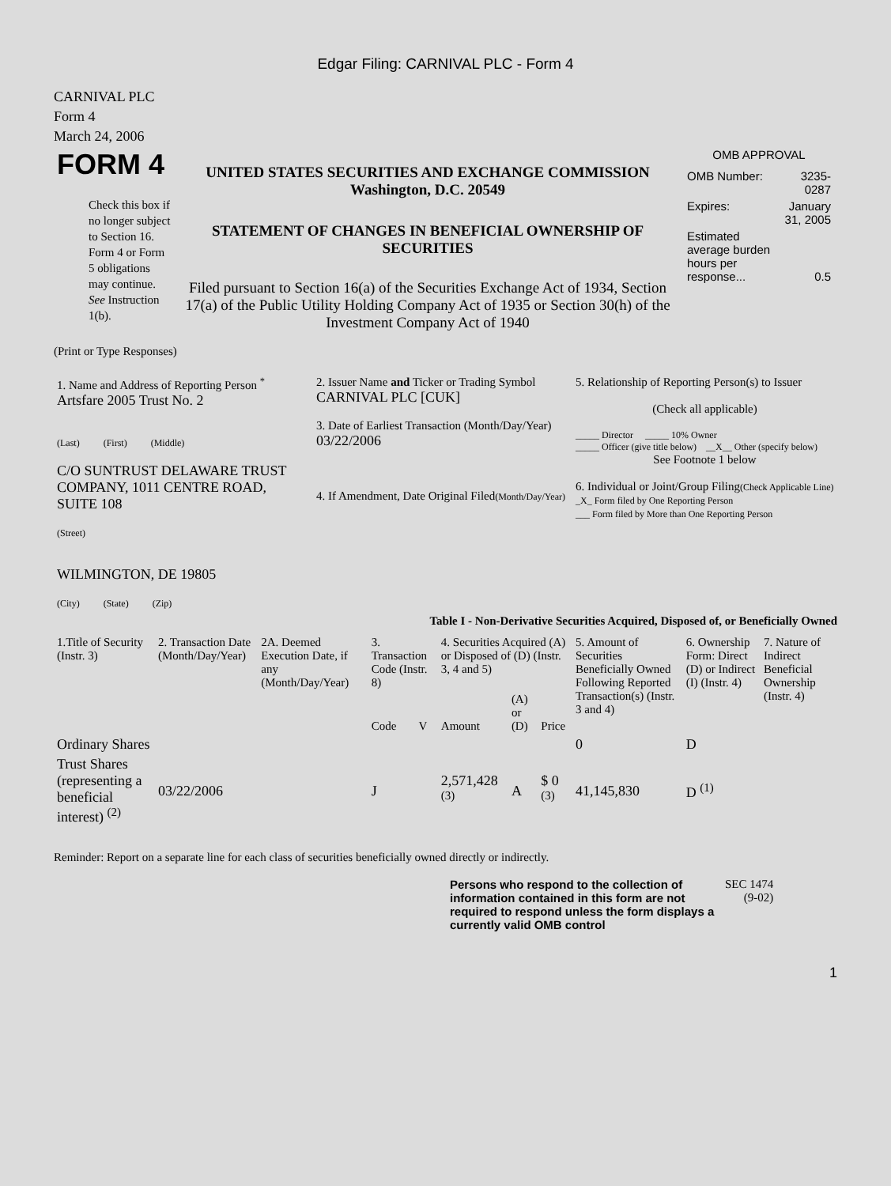Edgar Filing: CARNIVAL PLC - Form 4
CARNIVAL PLC
Form 4
March 24, 2006
| FORM 4 Check this box if no longer subject to Section 16. Form 4 or Form 5 obligations may continue. See Instruction 1(b). | UNITED STATES SECURITIES AND EXCHANGE COMMISSION Washington, D.C. 20549 STATEMENT OF CHANGES IN BENEFICIAL OWNERSHIP OF SECURITIES Filed pursuant to Section 16(a) of the Securities Exchange Act of 1934, Section 17(a) of the Public Utility Holding Company Act of 1935 or Section 30(h) of the Investment Company Act of 1940 | OMB APPROVAL / OMB Number: / 3235-0287 / / Expires: / January 31, 2005 / / Estimated average burden hours per response... / 0.5 / |
(Print or Type Responses)
| 1. Name and Address of Reporting Person <sup>*</sup> Artsfare 2005 Trust No. 2 (Last) (First) (Middle) C/O SUNTRUST DELAWARE TRUST COMPANY, 1011 CENTRE ROAD, SUITE 108 (Street) WILMINGTON, DE 19805 (City) (State) (Zip) | 2. Issuer Name and Ticker or Trading Symbol CARNIVAL PLC [CUK] 3. Date of Earliest Transaction (Month/Day/Year) 03/22/2006 4. If Amendment, Date Original Filed (Month/Day/Year) | 5. Relationship of Reporting Person(s) to Issuer (Check all applicable) _____ Director _____ 10% Owner _____ Officer (give title below) __X__ Other (specify below) See Footnote 1 below 6. Individual or Joint/Group Filing (Check Applicable Line) _X_ Form filed by One Reporting Person ___ Form filed by More than One Reporting Person |
Table I - Non-Derivative Securities Acquired, Disposed of, or Beneficially Owned
| 1.Title of Security (Instr. 3) | 2. Transaction Date (Month/Day/Year) | 2A. Deemed Execution Date, if any (Month/Day/Year) | 3. Transaction Code (Instr. 8) | | 4. Securities Acquired (A) or Disposed of (D) (Instr. 3, 4 and 5) | | | 5. Amount of Securities Beneficially Owned Following Reported Transaction(s) (Instr. 3 and 4) | 6. Ownership Form: Direct (D) or Indirect (I) (Instr. 4) | 7. Nature of Indirect Beneficial Ownership (Instr. 4) |
| --- | --- | --- | --- | --- | --- | --- | --- | --- | --- | --- |
| | | | Code | V | Amount | (A) or (D) | Price | | | |
| Ordinary Shares | | | | | | | | 0 | D | |
| Trust Shares (representing a beneficial interest) <sup>(2)</sup> | 03/22/2006 | | J | | 2,571,428 <sup>(3)</sup> | A | $ 0 <sup>(3)</sup> | 41,145,830 | D <sup>(1)</sup> | |
Reminder: Report on a separate line for each class of securities beneficially owned directly or indirectly.
| Persons who respond to the collection of information contained in this form are not required to respond unless the form displays a currently valid OMB control | SEC 1474 (9-02) |
1